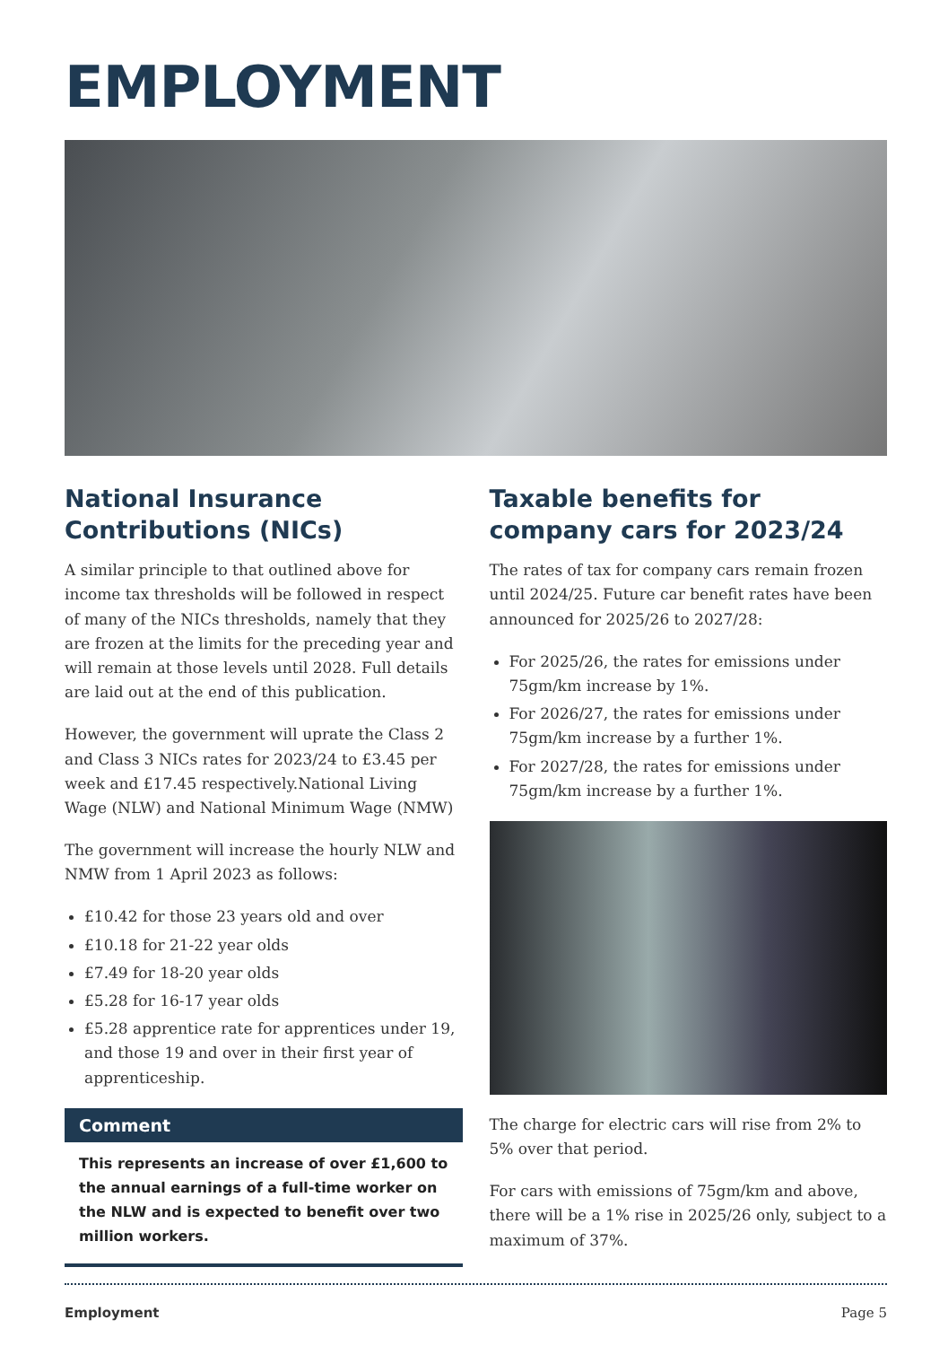EMPLOYMENT
National Insurance Contributions (NICs)
A similar principle to that outlined above for income tax thresholds will be followed in respect of many of the NICs thresholds, namely that they are frozen at the limits for the preceding year and will remain at those levels until 2028. Full details are laid out at the end of this publication.
However, the government will uprate the Class 2 and Class 3 NICs rates for 2023/24 to £3.45 per week and £17.45 respectively.National Living Wage (NLW) and National Minimum Wage (NMW)
The government will increase the hourly NLW and NMW from 1 April 2023 as follows:
£10.42 for those 23 years old and over
£10.18 for 21-22 year olds
£7.49 for 18-20 year olds
£5.28 for 16-17 year olds
£5.28 apprentice rate for apprentices under 19, and those 19 and over in their first year of apprenticeship.
Comment
This represents an increase of over £1,600 to the annual earnings of a full-time worker on the NLW and is expected to benefit over two million workers.
Taxable benefits for company cars for 2023/24
The rates of tax for company cars remain frozen until 2024/25. Future car benefit rates have been announced for 2025/26 to 2027/28:
For 2025/26, the rates for emissions under 75gm/km increase by 1%.
For 2026/27, the rates for emissions under 75gm/km increase by a further 1%.
For 2027/28, the rates for emissions under 75gm/km increase by a further 1%.
The charge for electric cars will rise from 2% to 5% over that period.
For cars with emissions of 75gm/km and above, there will be a 1% rise in 2025/26 only, subject to a maximum of 37%.
Employment Page 5